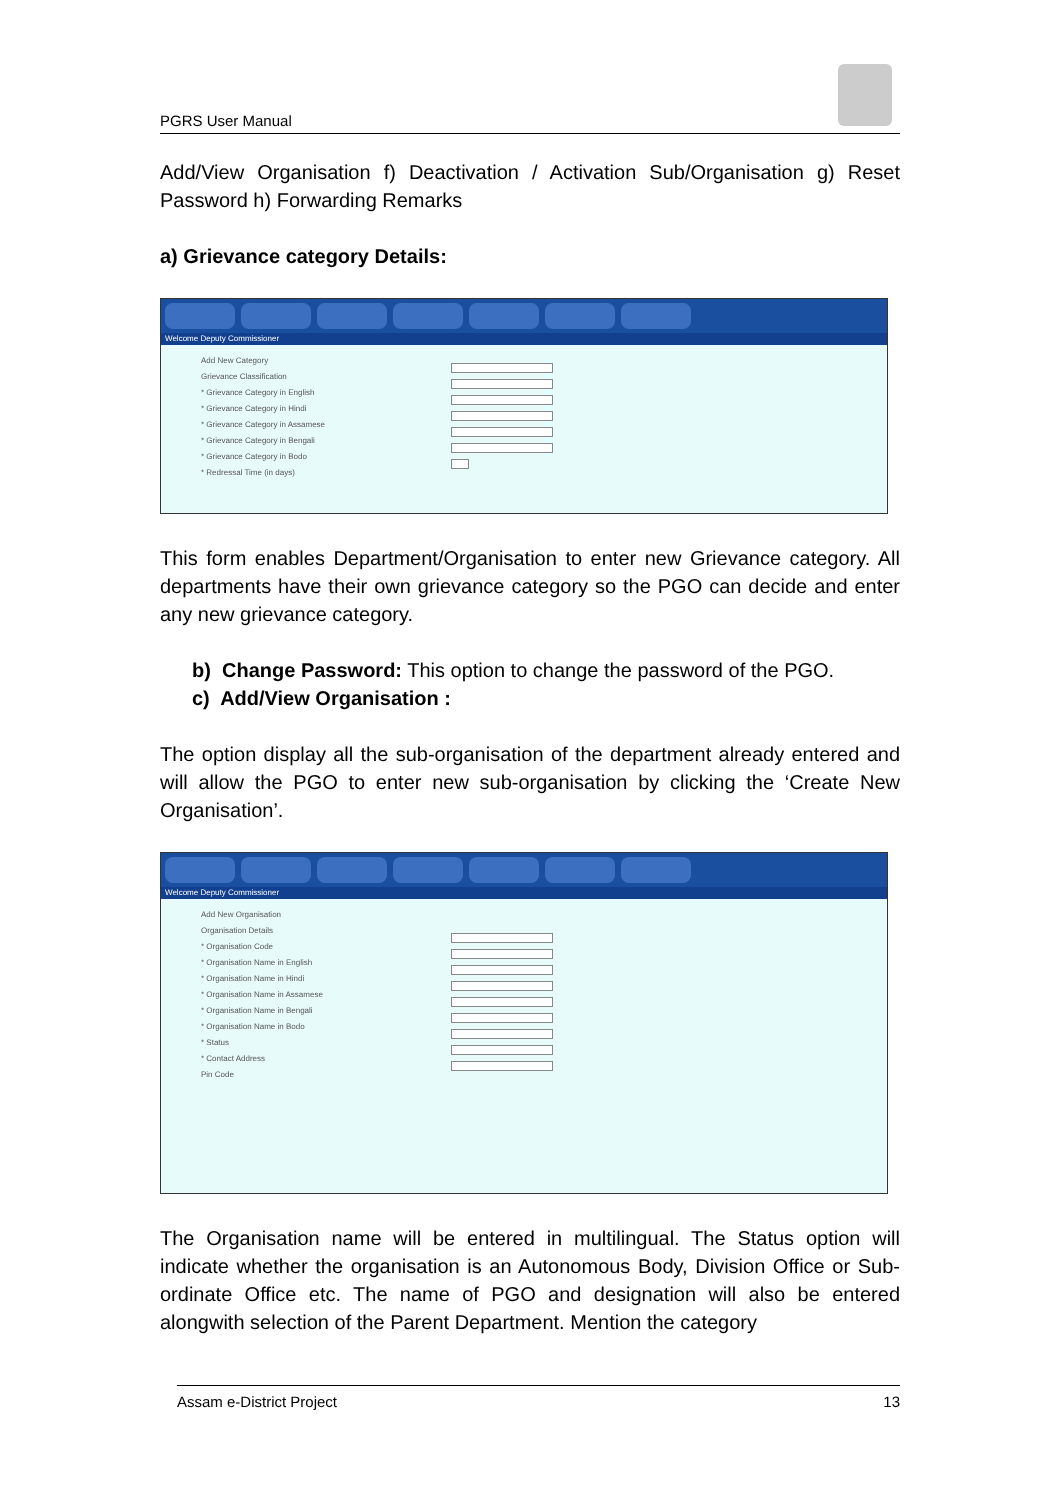PGRS User Manual
Add/View Organisation f) Deactivation / Activation Sub/Organisation g) Reset Password h) Forwarding Remarks
a) Grievance category Details:
Welcome Deputy Commissioner
Add New Category
Grievance Classification
* Grievance Category in English
* Grievance Category in Hindi
* Grievance Category in Assamese
* Grievance Category in Bengali
* Grievance Category in Bodo
* Redressal Time (in days)
This form enables Department/Organisation to enter new Grievance category. All departments have their own grievance category so the PGO can decide and enter any new grievance category.
b) Change Password: This option to change the password of the PGO.
c) Add/View Organisation :
The option display all the sub-organisation of the department already entered and will allow the PGO to enter new sub-organisation by clicking the ‘Create New Organisation’.
Welcome Deputy Commissioner
Add New Organisation
Organisation Details
* Organisation Code
* Organisation Name in English
* Organisation Name in Hindi
* Organisation Name in Assamese
* Organisation Name in Bengali
* Organisation Name in Bodo
* Status
* Contact Address
Pin Code
The Organisation name will be entered in multilingual. The Status option will indicate whether the organisation is an Autonomous Body, Division Office or Sub-ordinate Office etc. The name of PGO and designation will also be entered alongwith selection of the Parent Department. Mention the category
Assam e-District Project 13